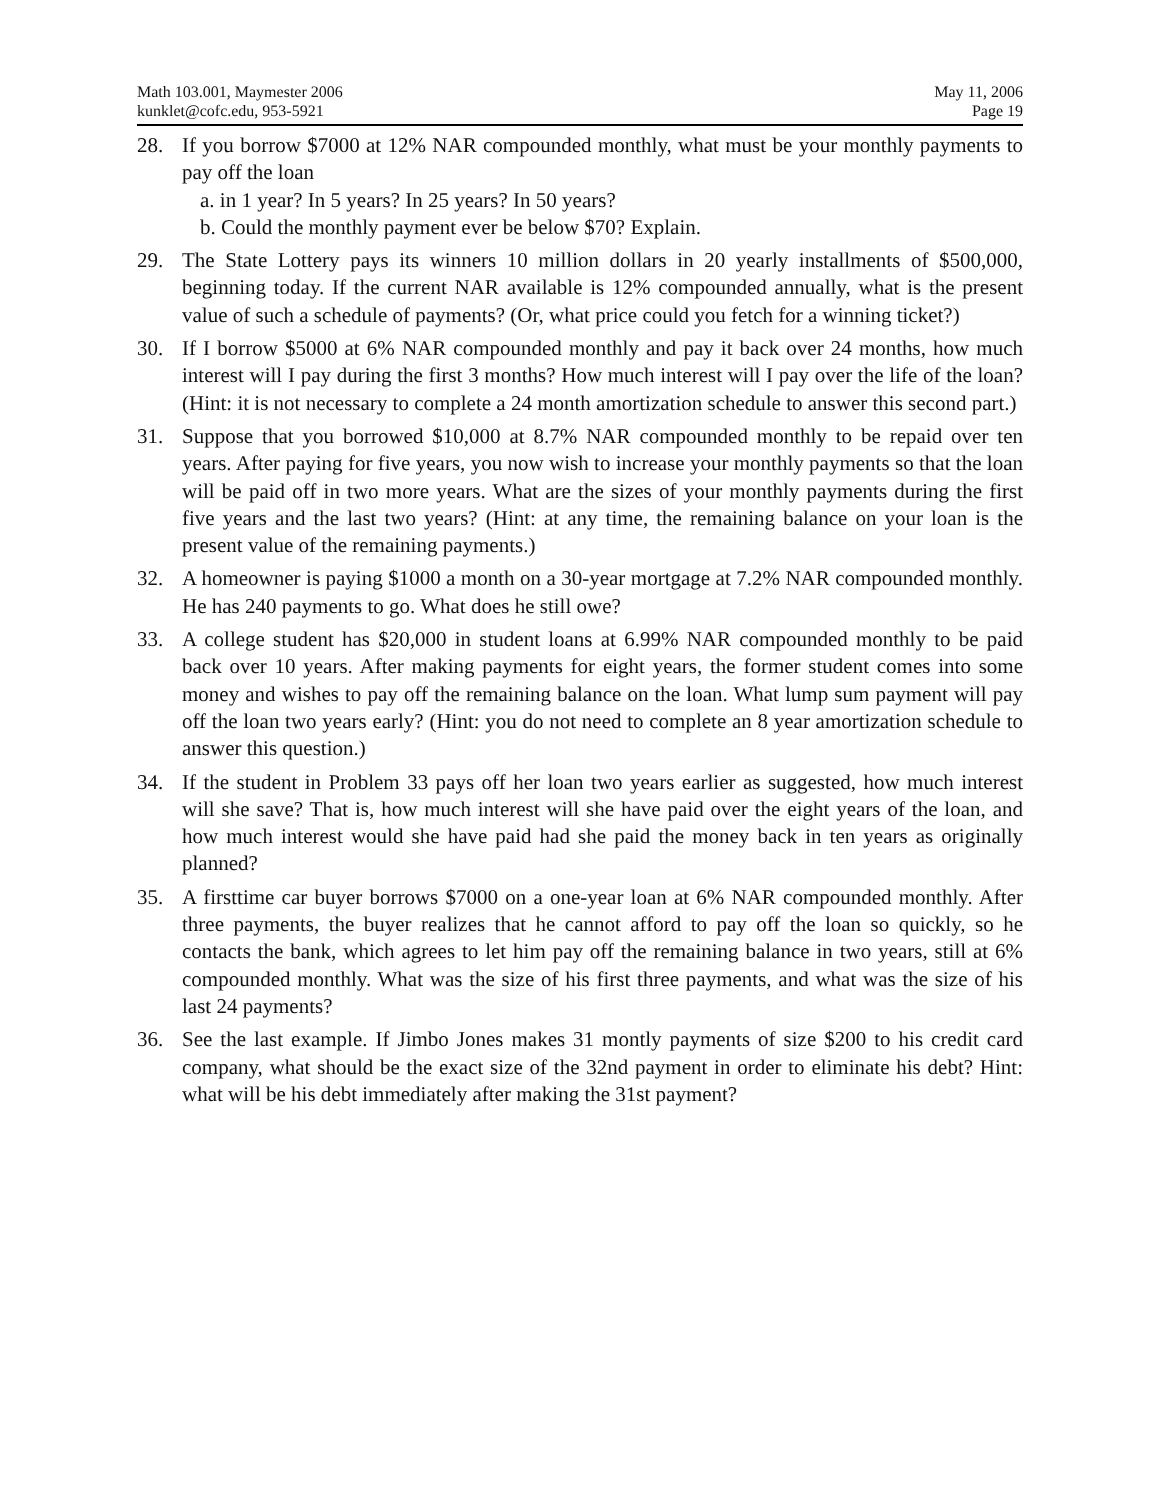Math 103.001, Maymester 2006
kunklet@cofc.edu, 953-5921
May 11, 2006
Page 19
28. If you borrow $7000 at 12% NAR compounded monthly, what must be your monthly payments to pay off the loan
a. in 1 year? In 5 years? In 25 years? In 50 years?
b. Could the monthly payment ever be below $70? Explain.
29. The State Lottery pays its winners 10 million dollars in 20 yearly installments of $500,000, beginning today. If the current NAR available is 12% compounded annually, what is the present value of such a schedule of payments? (Or, what price could you fetch for a winning ticket?)
30. If I borrow $5000 at 6% NAR compounded monthly and pay it back over 24 months, how much interest will I pay during the first 3 months? How much interest will I pay over the life of the loan? (Hint: it is not necessary to complete a 24 month amortization schedule to answer this second part.)
31. Suppose that you borrowed $10,000 at 8.7% NAR compounded monthly to be repaid over ten years. After paying for five years, you now wish to increase your monthly payments so that the loan will be paid off in two more years. What are the sizes of your monthly payments during the first five years and the last two years? (Hint: at any time, the remaining balance on your loan is the present value of the remaining payments.)
32. A homeowner is paying $1000 a month on a 30-year mortgage at 7.2% NAR compounded monthly. He has 240 payments to go. What does he still owe?
33. A college student has $20,000 in student loans at 6.99% NAR compounded monthly to be paid back over 10 years. After making payments for eight years, the former student comes into some money and wishes to pay off the remaining balance on the loan. What lump sum payment will pay off the loan two years early? (Hint: you do not need to complete an 8 year amortization schedule to answer this question.)
34. If the student in Problem 33 pays off her loan two years earlier as suggested, how much interest will she save? That is, how much interest will she have paid over the eight years of the loan, and how much interest would she have paid had she paid the money back in ten years as originally planned?
35. A firsttime car buyer borrows $7000 on a one-year loan at 6% NAR compounded monthly. After three payments, the buyer realizes that he cannot afford to pay off the loan so quickly, so he contacts the bank, which agrees to let him pay off the remaining balance in two years, still at 6% compounded monthly. What was the size of his first three payments, and what was the size of his last 24 payments?
36. See the last example. If Jimbo Jones makes 31 montly payments of size $200 to his credit card company, what should be the exact size of the 32nd payment in order to eliminate his debt? Hint: what will be his debt immediately after making the 31st payment?